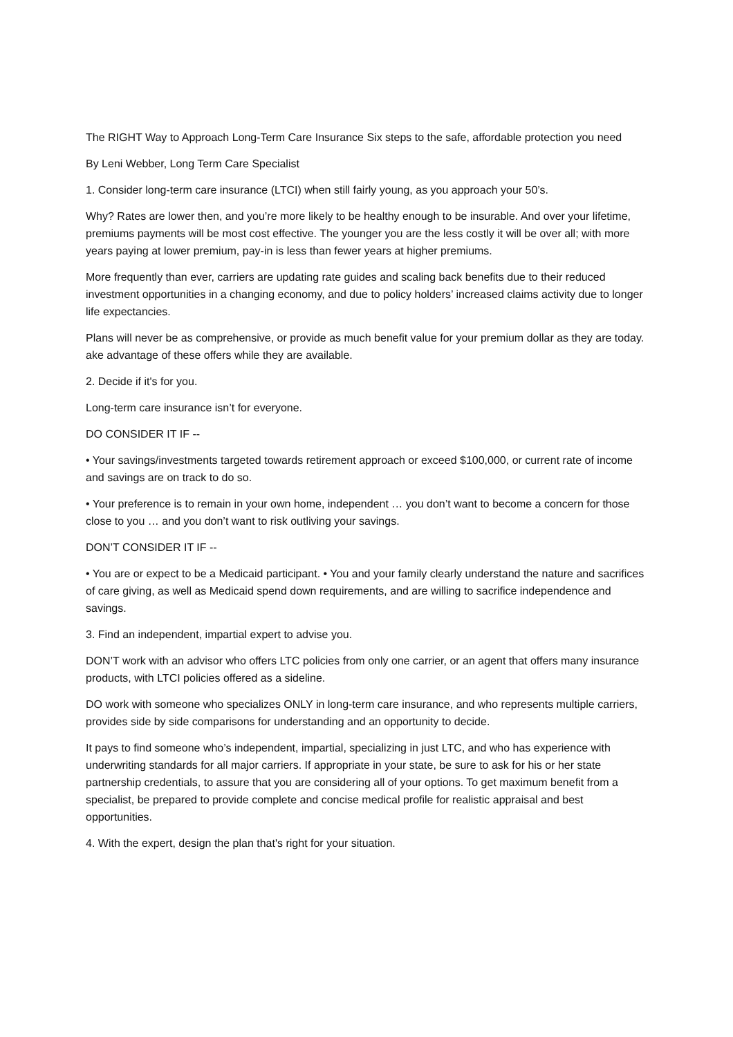The RIGHT Way to Approach Long-Term Care Insurance Six steps to the safe, affordable protection you need
By Leni Webber, Long Term Care Specialist
1. Consider long-term care insurance (LTCI) when still fairly young, as you approach your 50’s.
Why? Rates are lower then, and you’re more likely to be healthy enough to be insurable. And over your lifetime, premiums payments will be most cost effective. The younger you are the less costly it will be over all; with more years paying at lower premium, pay-in is less than fewer years at higher premiums.
More frequently than ever, carriers are updating rate guides and scaling back benefits due to their reduced investment opportunities in a changing economy, and due to policy holders’ increased claims activity due to longer life expectancies.
Plans will never be as comprehensive, or provide as much benefit value for your premium dollar as they are today. ake advantage of these offers while they are available.
2. Decide if it's for you.
Long-term care insurance isn’t for everyone.
DO CONSIDER IT IF --
• Your savings/investments targeted towards retirement approach or exceed $100,000, or current rate of income and savings are on track to do so.
• Your preference is to remain in your own home, independent … you don’t want to become a concern for those close to you … and you don’t want to risk outliving your savings.
DON’T CONSIDER IT IF --
• You are or expect to be a Medicaid participant. • You and your family clearly understand the nature and sacrifices of care giving, as well as Medicaid spend down requirements, and are willing to sacrifice independence and savings.
3. Find an independent, impartial expert to advise you.
DON’T work with an advisor who offers LTC policies from only one carrier, or an agent that offers many insurance products, with LTCI policies offered as a sideline.
DO work with someone who specializes ONLY in long-term care insurance, and who represents multiple carriers, provides side by side comparisons for understanding and an opportunity to decide.
It pays to find someone who’s independent, impartial, specializing in just LTC, and who has experience with underwriting standards for all major carriers. If appropriate in your state, be sure to ask for his or her state partnership credentials, to assure that you are considering all of your options. To get maximum benefit from a specialist, be prepared to provide complete and concise medical profile for realistic appraisal and best opportunities.
4. With the expert, design the plan that's right for your situation.